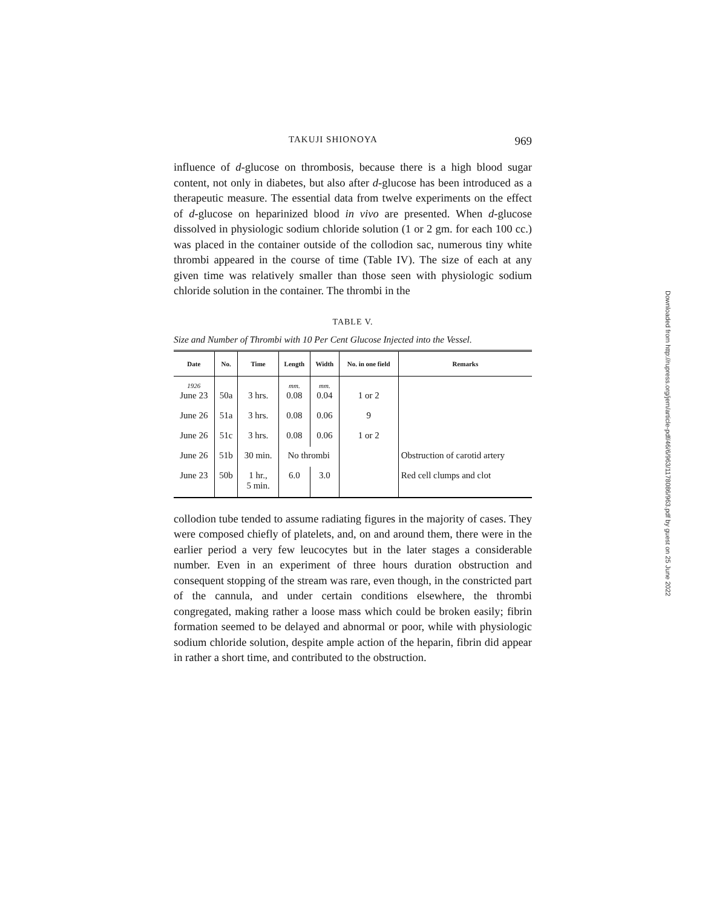TAKUJI SHIONOYA 969
influence of d-glucose on thrombosis, because there is a high blood sugar content, not only in diabetes, but also after d-glucose has been introduced as a therapeutic measure. The essential data from twelve experiments on the effect of d-glucose on heparinized blood in vivo are presented. When d-glucose dissolved in physiologic sodium chloride solution (1 or 2 gm. for each 100 cc.) was placed in the container outside of the collodion sac, numerous tiny white thrombi appeared in the course of time (Table IV). The size of each at any given time was relatively smaller than those seen with physiologic sodium chloride solution in the container. The thrombi in the
TABLE V.
Size and Number of Thrombi with 10 Per Cent Glucose Injected into the Vessel.
| Date | No. | Time | Length | Width | No. in one field | Remarks |
| --- | --- | --- | --- | --- | --- | --- |
| 1926 June 23 | 50a | 3 hrs. | mm. 0.08 | mm. 0.04 | 1 or 2 | |
| June 26 | 51a | 3 hrs. | 0.08 | 0.06 | 9 | |
| June 26 | 51c | 3 hrs. | 0.08 | 0.06 | 1 or 2 | |
| June 26 | 51b | 30 min. | No thrombi | | | Obstruction of carotid artery |
| June 23 | 50b | 1 hr., 5 min. | 6.0 | 3.0 | | Red cell clumps and clot |
collodion tube tended to assume radiating figures in the majority of cases. They were composed chiefly of platelets, and, on and around them, there were in the earlier period a very few leucocytes but in the later stages a considerable number. Even in an experiment of three hours duration obstruction and consequent stopping of the stream was rare, even though, in the constricted part of the cannula, and under certain conditions elsewhere, the thrombi congregated, making rather a loose mass which could be broken easily; fibrin formation seemed to be delayed and abnormal or poor, while with physiologic sodium chloride solution, despite ample action of the heparin, fibrin did appear in rather a short time, and contributed to the obstruction.
Downloaded from http://rupress.org/jem/article-pdf/46/6/963/1178086/963.pdf by guest on 25 June 2022